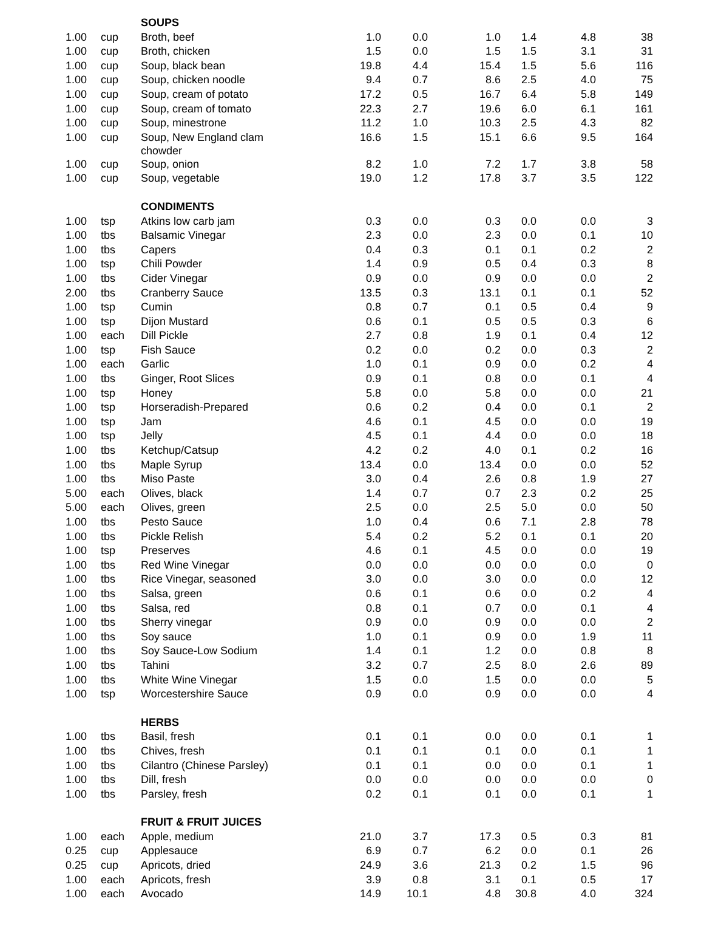| | | SOUPS | | | | | | |
| 1.00 | cup | Broth, beef | 1.0 | 0.0 | 1.0 | 1.4 | 4.8 | 38 |
| 1.00 | cup | Broth, chicken | 1.5 | 0.0 | 1.5 | 1.5 | 3.1 | 31 |
| 1.00 | cup | Soup, black bean | 19.8 | 4.4 | 15.4 | 1.5 | 5.6 | 116 |
| 1.00 | cup | Soup, chicken noodle | 9.4 | 0.7 | 8.6 | 2.5 | 4.0 | 75 |
| 1.00 | cup | Soup, cream of potato | 17.2 | 0.5 | 16.7 | 6.4 | 5.8 | 149 |
| 1.00 | cup | Soup, cream of tomato | 22.3 | 2.7 | 19.6 | 6.0 | 6.1 | 161 |
| 1.00 | cup | Soup, minestrone | 11.2 | 1.0 | 10.3 | 2.5 | 4.3 | 82 |
| 1.00 | cup | Soup, New England clam chowder | 16.6 | 1.5 | 15.1 | 6.6 | 9.5 | 164 |
| 1.00 | cup | Soup, onion | 8.2 | 1.0 | 7.2 | 1.7 | 3.8 | 58 |
| 1.00 | cup | Soup, vegetable | 19.0 | 1.2 | 17.8 | 3.7 | 3.5 | 122 |
| | | CONDIMENTS | | | | | | |
| 1.00 | tsp | Atkins low carb jam | 0.3 | 0.0 | 0.3 | 0.0 | 0.0 | 3 |
| 1.00 | tbs | Balsamic Vinegar | 2.3 | 0.0 | 2.3 | 0.0 | 0.1 | 10 |
| 1.00 | tbs | Capers | 0.4 | 0.3 | 0.1 | 0.1 | 0.2 | 2 |
| 1.00 | tsp | Chili Powder | 1.4 | 0.9 | 0.5 | 0.4 | 0.3 | 8 |
| 1.00 | tbs | Cider Vinegar | 0.9 | 0.0 | 0.9 | 0.0 | 0.0 | 2 |
| 2.00 | tbs | Cranberry Sauce | 13.5 | 0.3 | 13.1 | 0.1 | 0.1 | 52 |
| 1.00 | tsp | Cumin | 0.8 | 0.7 | 0.1 | 0.5 | 0.4 | 9 |
| 1.00 | tsp | Dijon Mustard | 0.6 | 0.1 | 0.5 | 0.5 | 0.3 | 6 |
| 1.00 | each | Dill Pickle | 2.7 | 0.8 | 1.9 | 0.1 | 0.4 | 12 |
| 1.00 | tsp | Fish Sauce | 0.2 | 0.0 | 0.2 | 0.0 | 0.3 | 2 |
| 1.00 | each | Garlic | 1.0 | 0.1 | 0.9 | 0.0 | 0.2 | 4 |
| 1.00 | tbs | Ginger, Root Slices | 0.9 | 0.1 | 0.8 | 0.0 | 0.1 | 4 |
| 1.00 | tsp | Honey | 5.8 | 0.0 | 5.8 | 0.0 | 0.0 | 21 |
| 1.00 | tsp | Horseradish-Prepared | 0.6 | 0.2 | 0.4 | 0.0 | 0.1 | 2 |
| 1.00 | tsp | Jam | 4.6 | 0.1 | 4.5 | 0.0 | 0.0 | 19 |
| 1.00 | tsp | Jelly | 4.5 | 0.1 | 4.4 | 0.0 | 0.0 | 18 |
| 1.00 | tbs | Ketchup/Catsup | 4.2 | 0.2 | 4.0 | 0.1 | 0.2 | 16 |
| 1.00 | tbs | Maple Syrup | 13.4 | 0.0 | 13.4 | 0.0 | 0.0 | 52 |
| 1.00 | tbs | Miso Paste | 3.0 | 0.4 | 2.6 | 0.8 | 1.9 | 27 |
| 5.00 | each | Olives, black | 1.4 | 0.7 | 0.7 | 2.3 | 0.2 | 25 |
| 5.00 | each | Olives, green | 2.5 | 0.0 | 2.5 | 5.0 | 0.0 | 50 |
| 1.00 | tbs | Pesto Sauce | 1.0 | 0.4 | 0.6 | 7.1 | 2.8 | 78 |
| 1.00 | tbs | Pickle Relish | 5.4 | 0.2 | 5.2 | 0.1 | 0.1 | 20 |
| 1.00 | tsp | Preserves | 4.6 | 0.1 | 4.5 | 0.0 | 0.0 | 19 |
| 1.00 | tbs | Red Wine Vinegar | 0.0 | 0.0 | 0.0 | 0.0 | 0.0 | 0 |
| 1.00 | tbs | Rice Vinegar, seasoned | 3.0 | 0.0 | 3.0 | 0.0 | 0.0 | 12 |
| 1.00 | tbs | Salsa, green | 0.6 | 0.1 | 0.6 | 0.0 | 0.2 | 4 |
| 1.00 | tbs | Salsa, red | 0.8 | 0.1 | 0.7 | 0.0 | 0.1 | 4 |
| 1.00 | tbs | Sherry vinegar | 0.9 | 0.0 | 0.9 | 0.0 | 0.0 | 2 |
| 1.00 | tbs | Soy sauce | 1.0 | 0.1 | 0.9 | 0.0 | 1.9 | 11 |
| 1.00 | tbs | Soy Sauce-Low Sodium | 1.4 | 0.1 | 1.2 | 0.0 | 0.8 | 8 |
| 1.00 | tbs | Tahini | 3.2 | 0.7 | 2.5 | 8.0 | 2.6 | 89 |
| 1.00 | tbs | White Wine Vinegar | 1.5 | 0.0 | 1.5 | 0.0 | 0.0 | 5 |
| 1.00 | tsp | Worcestershire Sauce | 0.9 | 0.0 | 0.9 | 0.0 | 0.0 | 4 |
| | | HERBS | | | | | | |
| 1.00 | tbs | Basil, fresh | 0.1 | 0.1 | 0.0 | 0.0 | 0.1 | 1 |
| 1.00 | tbs | Chives, fresh | 0.1 | 0.1 | 0.1 | 0.0 | 0.1 | 1 |
| 1.00 | tbs | Cilantro (Chinese Parsley) | 0.1 | 0.1 | 0.0 | 0.0 | 0.1 | 1 |
| 1.00 | tbs | Dill, fresh | 0.0 | 0.0 | 0.0 | 0.0 | 0.0 | 0 |
| 1.00 | tbs | Parsley, fresh | 0.2 | 0.1 | 0.1 | 0.0 | 0.1 | 1 |
| | | FRUIT & FRUIT JUICES | | | | | | |
| 1.00 | each | Apple, medium | 21.0 | 3.7 | 17.3 | 0.5 | 0.3 | 81 |
| 0.25 | cup | Applesauce | 6.9 | 0.7 | 6.2 | 0.0 | 0.1 | 26 |
| 0.25 | cup | Apricots, dried | 24.9 | 3.6 | 21.3 | 0.2 | 1.5 | 96 |
| 1.00 | each | Apricots, fresh | 3.9 | 0.8 | 3.1 | 0.1 | 0.5 | 17 |
| 1.00 | each | Avocado | 14.9 | 10.1 | 4.8 | 30.8 | 4.0 | 324 |